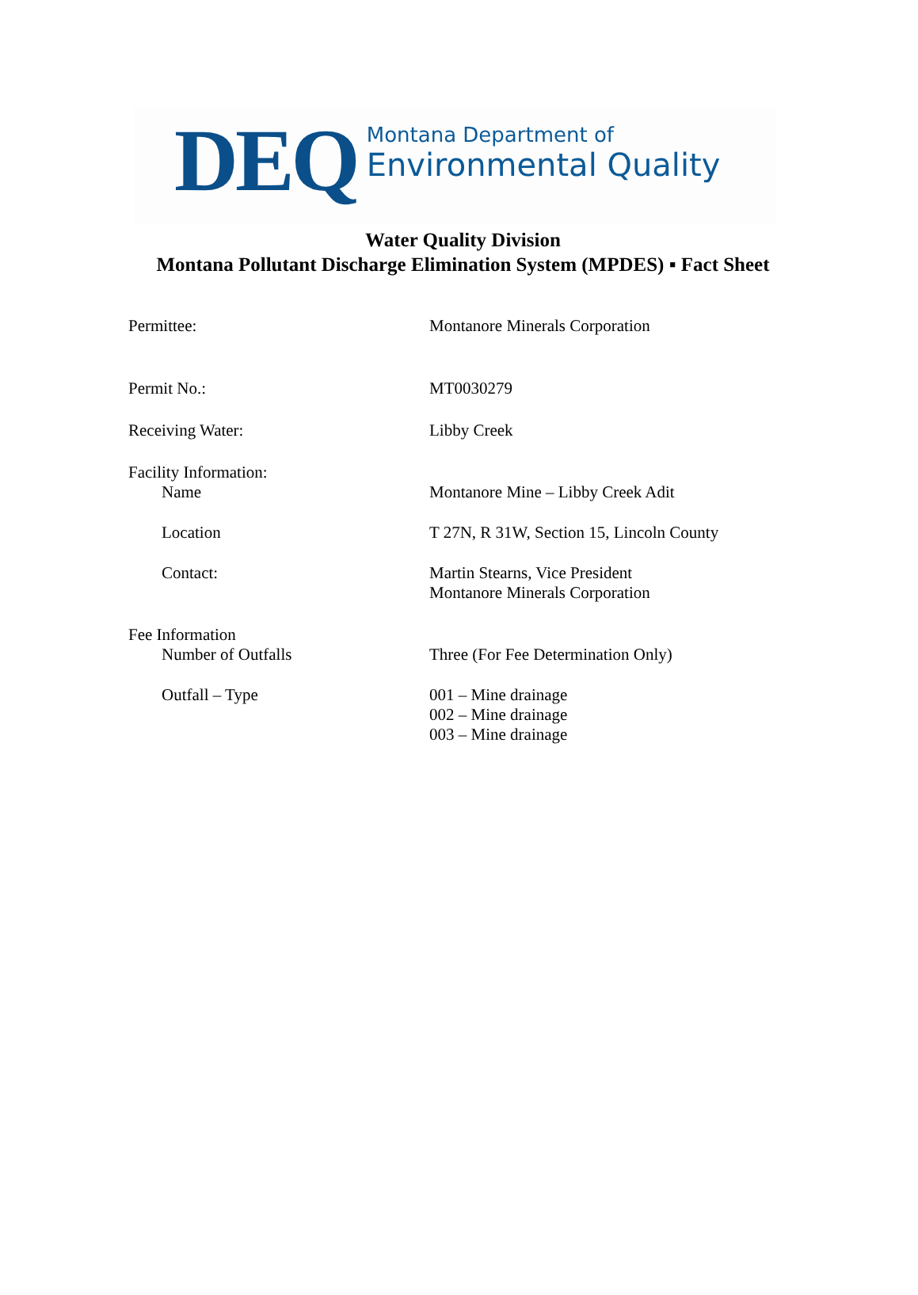DEQ
Montana Department of
Environmental Quality
Water Quality Division
Montana Pollutant Discharge Elimination System (MPDES) ▪ Fact Sheet
Permittee: Montanore Minerals Corporation
Permit No.: MT0030279
Receiving Water: Libby Creek
Facility Information:
Name Montanore Mine – Libby Creek Adit
Location T 27N, R 31W, Section 15, Lincoln County
Contact: Martin Stearns, Vice President
Montanore Minerals Corporation
Fee Information
Number of Outfalls Three (For Fee Determination Only)
Outfall – Type 001 – Mine drainage
002 – Mine drainage
003 – Mine drainage